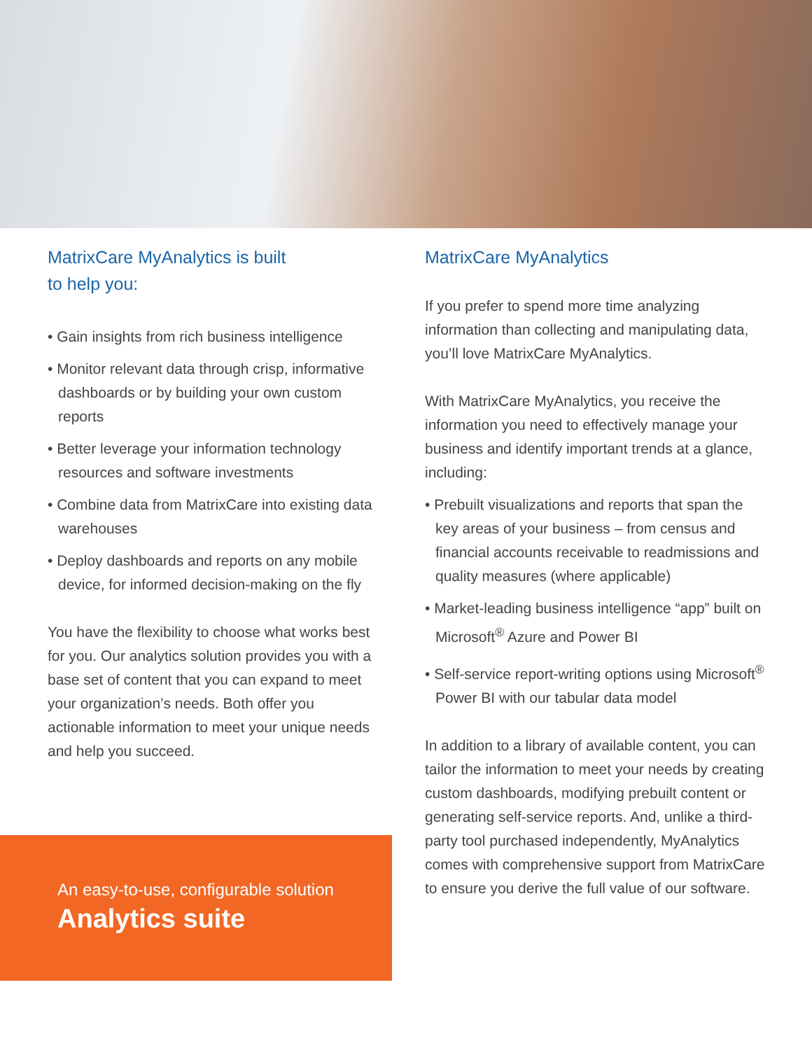MatrixCare MyAnalytics is built
to help you:
• Gain insights from rich business intelligence
• Monitor relevant data through crisp, informative dashboards or by building your own custom reports
• Better leverage your information technology resources and software investments
• Combine data from MatrixCare into existing data warehouses
• Deploy dashboards and reports on any mobile device, for informed decision-making on the fly
You have the flexibility to choose what works best for you. Our analytics solution provides you with a base set of content that you can expand to meet your organization’s needs. Both offer you actionable information to meet your unique needs and help you succeed.
MatrixCare MyAnalytics
If you prefer to spend more time analyzing information than collecting and manipulating data, you’ll love MatrixCare MyAnalytics.
With MatrixCare MyAnalytics, you receive the information you need to effectively manage your business and identify important trends at a glance, including:
• Prebuilt visualizations and reports that span the key areas of your business – from census and financial accounts receivable to readmissions and quality measures (where applicable)
• Market-leading business intelligence “app” built on Microsoft<sup>®</sup> Azure and Power BI
• Self-service report-writing options using Microsoft<sup>®</sup> Power BI with our tabular data model
In addition to a library of available content, you can tailor the information to meet your needs by creating custom dashboards, modifying prebuilt content or generating self-service reports. And, unlike a third-party tool purchased independently, MyAnalytics comes with comprehensive support from MatrixCare to ensure you derive the full value of our software.
An easy-to-use, configurable solution
Analytics suite